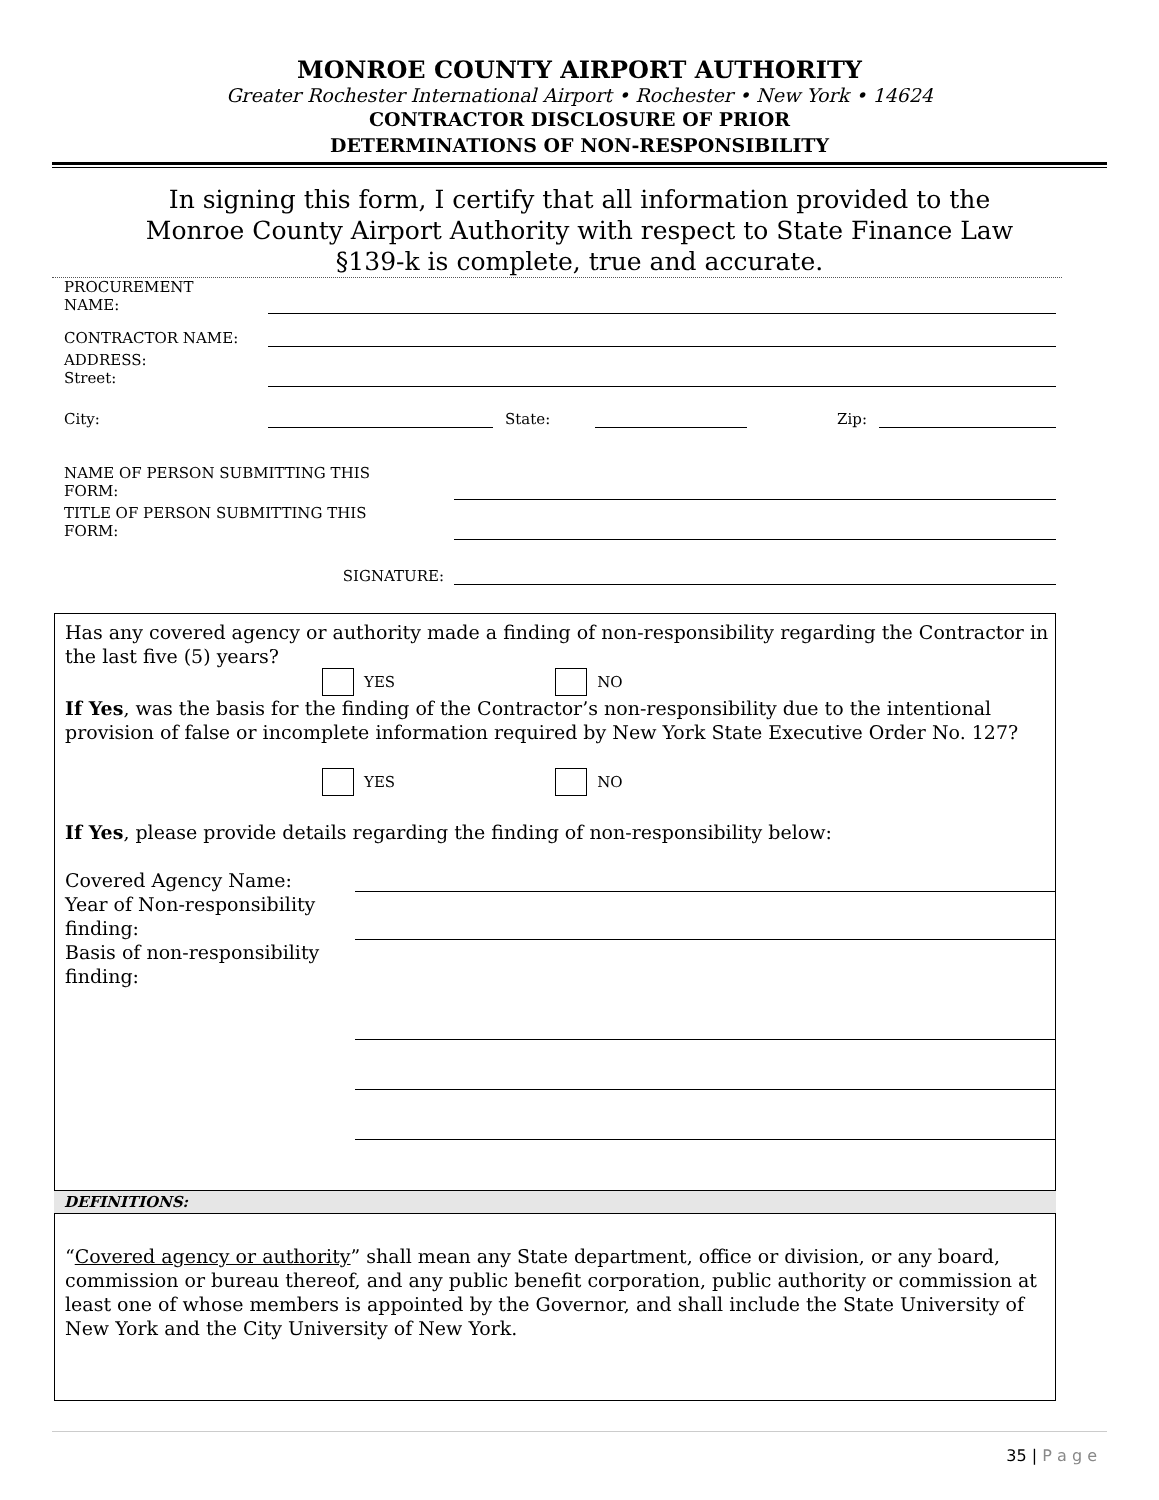MONROE COUNTY AIRPORT AUTHORITY
Greater Rochester International Airport • Rochester • New York • 14624
CONTRACTOR DISCLOSURE OF PRIOR
DETERMINATIONS OF NON-RESPONSIBILITY
In signing this form, I certify that all information provided to the Monroe County Airport Authority with respect to State Finance Law §139-k is complete, true and accurate.
PROCUREMENT
NAME:
CONTRACTOR NAME:
ADDRESS:
Street:
City:
State:
Zip:
NAME OF PERSON SUBMITTING THIS
FORM:
TITLE OF PERSON SUBMITTING THIS
FORM:
SIGNATURE:
Has any covered agency or authority made a finding of non-responsibility regarding the Contractor in the last five (5) years?
YES NO
If Yes, was the basis for the finding of the Contractor’s non-responsibility due to the intentional provision of false or incomplete information required by New York State Executive Order No. 127?
YES NO
If Yes, please provide details regarding the finding of non-responsibility below:
Covered Agency Name:
Year of Non-responsibility finding:
Basis of non-responsibility finding:
DEFINITIONS:
“Covered agency or authority” shall mean any State department, office or division, or any board, commission or bureau thereof, and any public benefit corporation, public authority or commission at least one of whose members is appointed by the Governor, and shall include the State University of New York and the City University of New York.
35 | P a g e